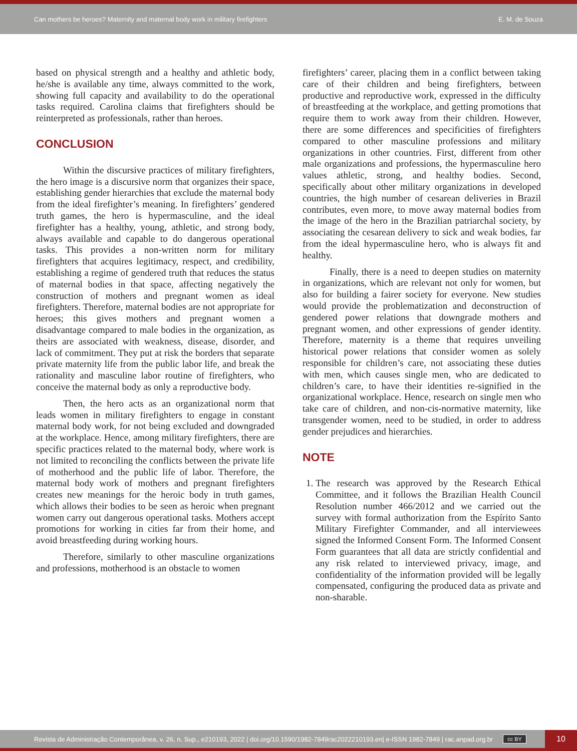Can mothers be heroes? Maternity and maternal body work in military firefighters E. M. de Souza
based on physical strength and a healthy and athletic body, he/she is available any time, always committed to the work, showing full capacity and availability to do the operational tasks required. Carolina claims that firefighters should be reinterpreted as professionals, rather than heroes.
CONCLUSION
Within the discursive practices of military firefighters, the hero image is a discursive norm that organizes their space, establishing gender hierarchies that exclude the maternal body from the ideal firefighter’s meaning. In firefighters’ gendered truth games, the hero is hypermasculine, and the ideal firefighter has a healthy, young, athletic, and strong body, always available and capable to do dangerous operational tasks. This provides a non-written norm for military firefighters that acquires legitimacy, respect, and credibility, establishing a regime of gendered truth that reduces the status of maternal bodies in that space, affecting negatively the construction of mothers and pregnant women as ideal firefighters. Therefore, maternal bodies are not appropriate for heroes; this gives mothers and pregnant women a disadvantage compared to male bodies in the organization, as theirs are associated with weakness, disease, disorder, and lack of commitment. They put at risk the borders that separate private maternity life from the public labor life, and break the rationality and masculine labor routine of firefighters, who conceive the maternal body as only a reproductive body.
Then, the hero acts as an organizational norm that leads women in military firefighters to engage in constant maternal body work, for not being excluded and downgraded at the workplace. Hence, among military firefighters, there are specific practices related to the maternal body, where work is not limited to reconciling the conflicts between the private life of motherhood and the public life of labor. Therefore, the maternal body work of mothers and pregnant firefighters creates new meanings for the heroic body in truth games, which allows their bodies to be seen as heroic when pregnant women carry out dangerous operational tasks. Mothers accept promotions for working in cities far from their home, and avoid breastfeeding during working hours.
Therefore, similarly to other masculine organizations and professions, motherhood is an obstacle to women
firefighters’ career, placing them in a conflict between taking care of their children and being firefighters, between productive and reproductive work, expressed in the difficulty of breastfeeding at the workplace, and getting promotions that require them to work away from their children. However, there are some differences and specificities of firefighters compared to other masculine professions and military organizations in other countries. First, different from other male organizations and professions, the hypermasculine hero values athletic, strong, and healthy bodies. Second, specifically about other military organizations in developed countries, the high number of cesarean deliveries in Brazil contributes, even more, to move away maternal bodies from the image of the hero in the Brazilian patriarchal society, by associating the cesarean delivery to sick and weak bodies, far from the ideal hypermasculine hero, who is always fit and healthy.
Finally, there is a need to deepen studies on maternity in organizations, which are relevant not only for women, but also for building a fairer society for everyone. New studies would provide the problematization and deconstruction of gendered power relations that downgrade mothers and pregnant women, and other expressions of gender identity. Therefore, maternity is a theme that requires unveiling historical power relations that consider women as solely responsible for children’s care, not associating these duties with men, which causes single men, who are dedicated to children’s care, to have their identities re-signified in the organizational workplace. Hence, research on single men who take care of children, and non-cis-normative maternity, like transgender women, need to be studied, in order to address gender prejudices and hierarchies.
NOTE
1. The research was approved by the Research Ethical Committee, and it follows the Brazilian Health Council Resolution number 466/2012 and we carried out the survey with formal authorization from the Espírito Santo Military Firefighter Commander, and all interviewees signed the Informed Consent Form. The Informed Consent Form guarantees that all data are strictly confidential and any risk related to interviewed privacy, image, and confidentiality of the information provided will be legally compensated, configuring the produced data as private and non-sharable.
Revista de Administração Contemporânea, v. 26, n. Sup., e210193, 2022 | doi.org/10.1590/1982-7849rac2022210193.en| e-ISSN 1982-7849 | rac.anpad.org.br cc BY 10